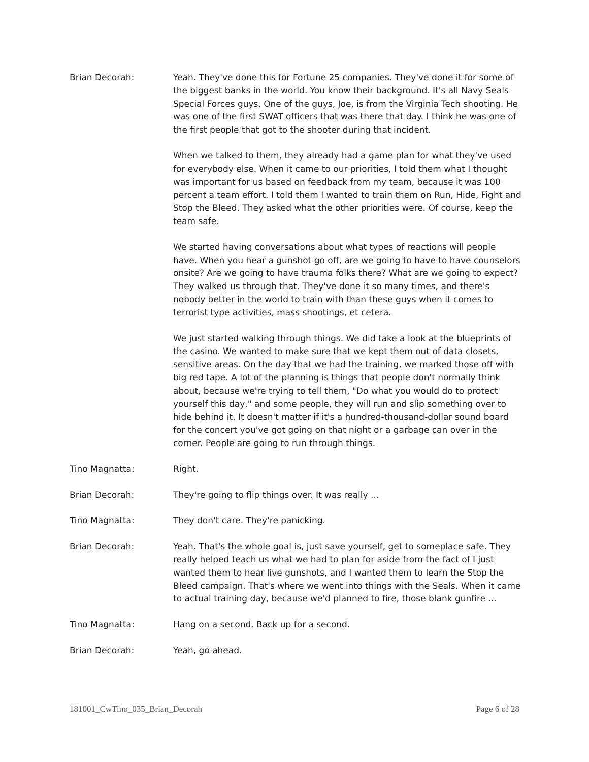Brian Decorah: Yeah. They've done this for Fortune 25 companies. They've done it for some of the biggest banks in the world. You know their background. It's all Navy Seals Special Forces guys. One of the guys, Joe, is from the Virginia Tech shooting. He was one of the first SWAT officers that was there that day. I think he was one of the first people that got to the shooter during that incident.
When we talked to them, they already had a game plan for what they've used for everybody else. When it came to our priorities, I told them what I thought was important for us based on feedback from my team, because it was 100 percent a team effort. I told them I wanted to train them on Run, Hide, Fight and Stop the Bleed. They asked what the other priorities were. Of course, keep the team safe.
We started having conversations about what types of reactions will people have. When you hear a gunshot go off, are we going to have to have counselors onsite? Are we going to have trauma folks there? What are we going to expect? They walked us through that. They've done it so many times, and there's nobody better in the world to train with than these guys when it comes to terrorist type activities, mass shootings, et cetera.
We just started walking through things. We did take a look at the blueprints of the casino. We wanted to make sure that we kept them out of data closets, sensitive areas. On the day that we had the training, we marked those off with big red tape. A lot of the planning is things that people don't normally think about, because we're trying to tell them, "Do what you would do to protect yourself this day," and some people, they will run and slip something over to hide behind it. It doesn't matter if it's a hundred-thousand-dollar sound board for the concert you've got going on that night or a garbage can over in the corner. People are going to run through things.
Tino Magnatta: Right.
Brian Decorah: They're going to flip things over. It was really ...
Tino Magnatta: They don't care. They're panicking.
Brian Decorah: Yeah. That's the whole goal is, just save yourself, get to someplace safe. They really helped teach us what we had to plan for aside from the fact of I just wanted them to hear live gunshots, and I wanted them to learn the Stop the Bleed campaign. That's where we went into things with the Seals. When it came to actual training day, because we'd planned to fire, those blank gunfire ...
Tino Magnatta: Hang on a second. Back up for a second.
Brian Decorah: Yeah, go ahead.
181001_CwTino_035_Brian_Decorah Page 6 of 28